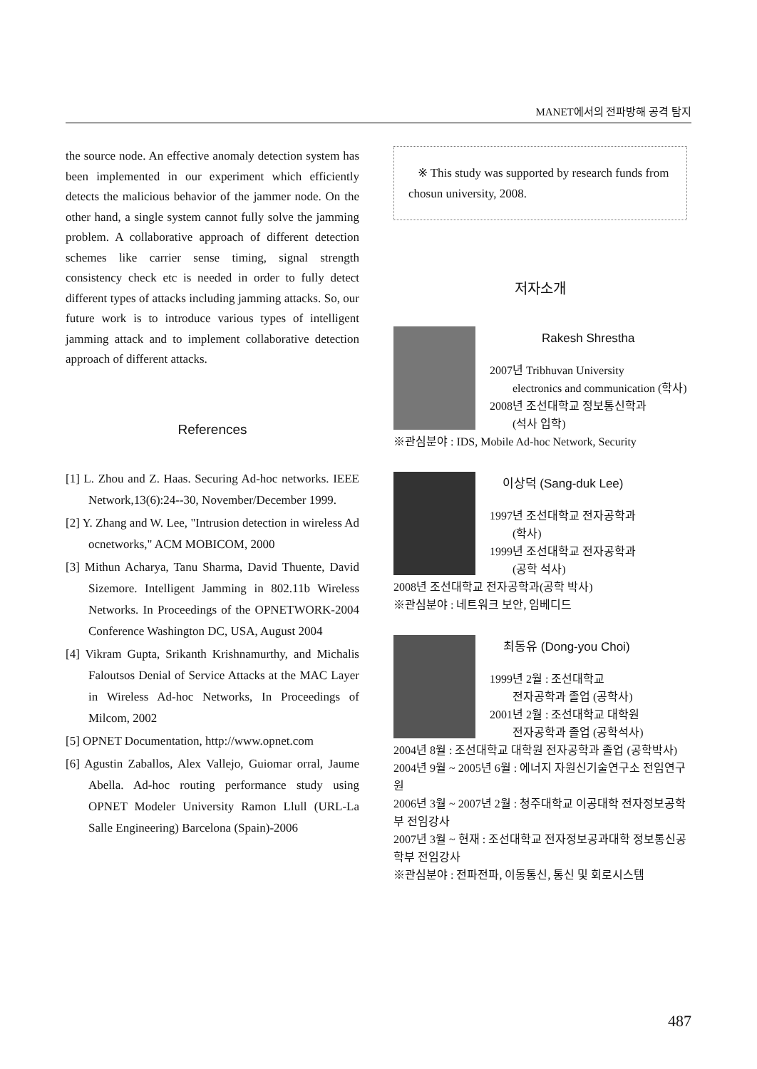MANET에서의 전파방해 공격 탐지
the source node. An effective anomaly detection system has been implemented in our experiment which efficiently detects the malicious behavior of the jammer node. On the other hand, a single system cannot fully solve the jamming problem. A collaborative approach of different detection schemes like carrier sense timing, signal strength consistency check etc is needed in order to fully detect different types of attacks including jamming attacks. So, our future work is to introduce various types of intelligent jamming attack and to implement collaborative detection approach of different attacks.
References
[1] L. Zhou and Z. Haas. Securing Ad-hoc networks. IEEE Network,13(6):24--30, November/December 1999.
[2] Y. Zhang and W. Lee, "Intrusion detection in wireless Ad ocnetworks," ACM MOBICOM, 2000
[3] Mithun Acharya, Tanu Sharma, David Thuente, David Sizemore. Intelligent Jamming in 802.11b Wireless Networks. In Proceedings of the OPNETWORK-2004 Conference Washington DC, USA, August 2004
[4] Vikram Gupta, Srikanth Krishnamurthy, and Michalis Faloutsos Denial of Service Attacks at the MAC Layer in Wireless Ad-hoc Networks, In Proceedings of Milcom, 2002
[5] OPNET Documentation, http://www.opnet.com
[6] Agustin Zaballos, Alex Vallejo, Guiomar orral, Jaume Abella. Ad-hoc routing performance study using OPNET Modeler University Ramon Llull (URL-La Salle Engineering) Barcelona (Spain)-2006
※ This study was supported by research funds from chosun university, 2008.
저자소개
Rakesh Shrestha
2007년 Tribhuvan University
electronics and communication (학사)
2008년 조선대학교 정보통신학과
(석사 입학)
※관심분야 : IDS, Mobile Ad-hoc Network, Security
이상덕 (Sang-duk Lee)
1997년 조선대학교 전자공학과
(학사)
1999년 조선대학교 전자공학과
(공학 석사)
2008년 조선대학교 전자공학과(공학 박사)
※관심분야 : 네트워크 보안, 임베디드
최동유 (Dong-you Choi)
1999년 2월 : 조선대학교
전자공학과 졸업 (공학사)
2001년 2월 : 조선대학교 대학원
전자공학과 졸업 (공학석사)
2004년 8월 : 조선대학교 대학원 전자공학과 졸업 (공학박사)
2004년 9월 ~ 2005년 6월 : 에너지 자원신기술연구소 전임연구원
2006년 3월 ~ 2007년 2월 : 청주대학교 이공대학 전자정보공학부 전임강사
2007년 3월 ~ 현재 : 조선대학교 전자정보공과대학 정보통신공학부 전임강사
※관심분야 : 전파전파, 이동통신, 통신 및 회로시스템
487